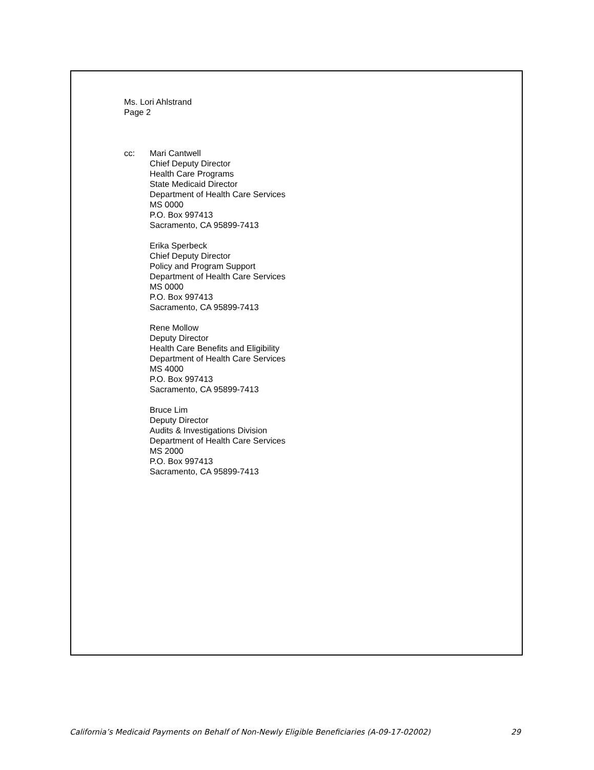Ms. Lori Ahlstrand
Page 2
cc: Mari Cantwell
Chief Deputy Director
Health Care Programs
State Medicaid Director
Department of Health Care Services
MS 0000
P.O. Box 997413
Sacramento, CA 95899-7413
Erika Sperbeck
Chief Deputy Director
Policy and Program Support
Department of Health Care Services
MS 0000
P.O. Box 997413
Sacramento, CA 95899-7413
Rene Mollow
Deputy Director
Health Care Benefits and Eligibility
Department of Health Care Services
MS 4000
P.O. Box 997413
Sacramento, CA 95899-7413
Bruce Lim
Deputy Director
Audits & Investigations Division
Department of Health Care Services
MS 2000
P.O. Box 997413
Sacramento, CA 95899-7413
California’s Medicaid Payments on Behalf of Non-Newly Eligible Beneficiaries (A-09-17-02002) 29